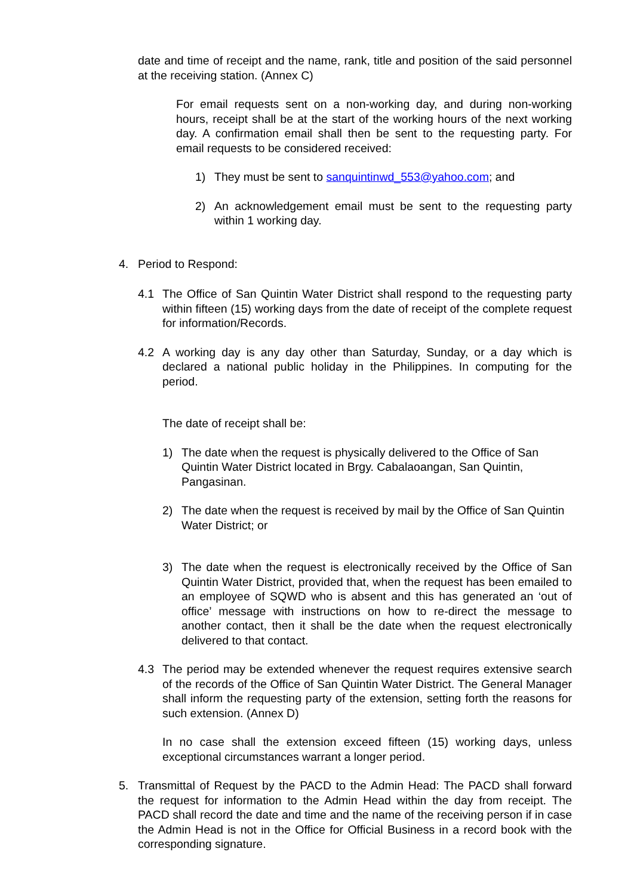date and time of receipt and the name, rank, title and position of the said personnel at the receiving station. (Annex C)
For email requests sent on a non-working day, and during non-working hours, receipt shall be at the start of the working hours of the next working day. A confirmation email shall then be sent to the requesting party. For email requests to be considered received:
1) They must be sent to sanquintinwd_553@yahoo.com; and
2) An acknowledgement email must be sent to the requesting party within 1 working day.
4. Period to Respond:
4.1 The Office of San Quintin Water District shall respond to the requesting party within fifteen (15) working days from the date of receipt of the complete request for information/Records.
4.2 A working day is any day other than Saturday, Sunday, or a day which is declared a national public holiday in the Philippines. In computing for the period.
The date of receipt shall be:
1) The date when the request is physically delivered to the Office of San Quintin Water District located in Brgy. Cabalaoangan, San Quintin, Pangasinan.
2) The date when the request is received by mail by the Office of San Quintin Water District; or
3) The date when the request is electronically received by the Office of San Quintin Water District, provided that, when the request has been emailed to an employee of SQWD who is absent and this has generated an ‘out of office’ message with instructions on how to re-direct the message to another contact, then it shall be the date when the request electronically delivered to that contact.
4.3 The period may be extended whenever the request requires extensive search of the records of the Office of San Quintin Water District. The General Manager shall inform the requesting party of the extension, setting forth the reasons for such extension. (Annex D)
In no case shall the extension exceed fifteen (15) working days, unless exceptional circumstances warrant a longer period.
5. Transmittal of Request by the PACD to the Admin Head: The PACD shall forward the request for information to the Admin Head within the day from receipt. The PACD shall record the date and time and the name of the receiving person if in case the Admin Head is not in the Office for Official Business in a record book with the corresponding signature.